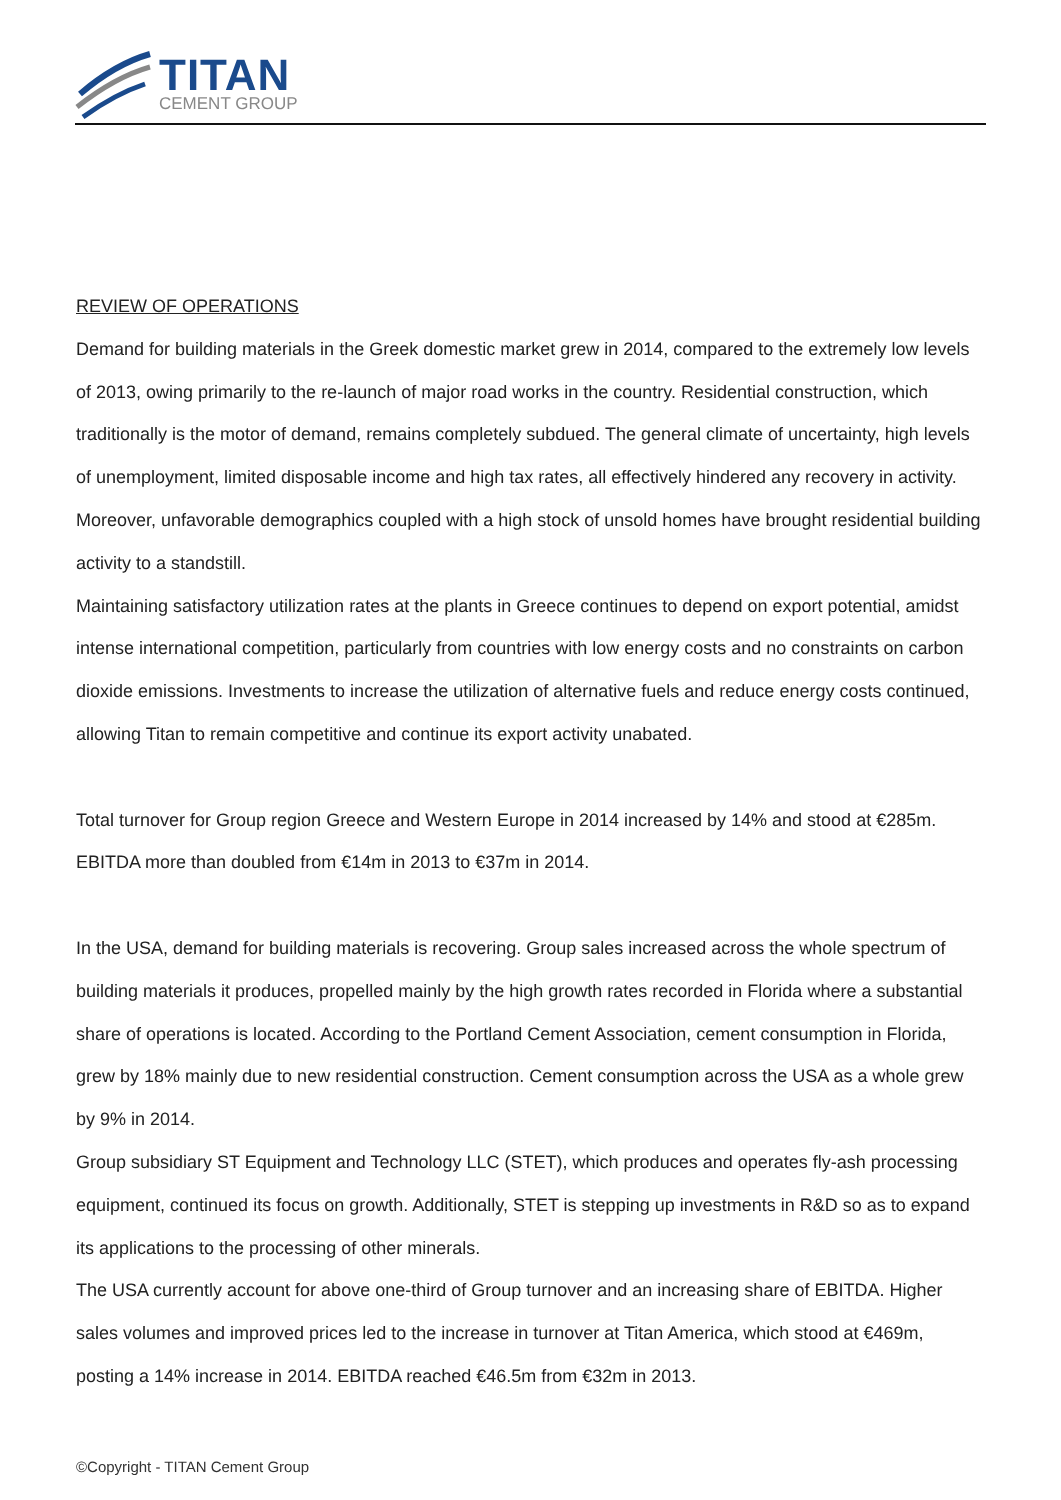TITAN
CEMENT GROUP
REVIEW OF OPERATIONS
Demand for building materials in the Greek domestic market grew in 2014, compared to the extremely low levels of 2013, owing primarily to the re-launch of major road works in the country. Residential construction, which traditionally is the motor of demand, remains completely subdued. The general climate of uncertainty, high levels of unemployment, limited disposable income and high tax rates, all effectively hindered any recovery in activity. Moreover, unfavorable demographics coupled with a high stock of unsold homes have brought residential building activity to a standstill.
Maintaining satisfactory utilization rates at the plants in Greece continues to depend on export potential, amidst intense international competition, particularly from countries with low energy costs and no constraints on carbon dioxide emissions. Investments to increase the utilization of alternative fuels and reduce energy costs continued, allowing Titan to remain competitive and continue its export activity unabated.
Total turnover for Group region Greece and Western Europe in 2014 increased by 14% and stood at €285m. EBITDA more than doubled from €14m in 2013 to €37m in 2014.
In the USA, demand for building materials is recovering. Group sales increased across the whole spectrum of building materials it produces, propelled mainly by the high growth rates recorded in Florida where a substantial share of operations is located. According to the Portland Cement Association, cement consumption in Florida, grew by 18% mainly due to new residential construction. Cement consumption across the USA as a whole grew by 9% in 2014.
Group subsidiary ST Equipment and Technology LLC (STET), which produces and operates fly-ash processing equipment, continued its focus on growth. Additionally, STET is stepping up investments in R&D so as to expand its applications to the processing of other minerals.
The USA currently account for above one-third of Group turnover and an increasing share of EBITDA. Higher sales volumes and improved prices led to the increase in turnover at Titan America, which stood at €469m, posting a 14% increase in 2014. EBITDA reached €46.5m from €32m in 2013.
©Copyright - TITAN Cement Group